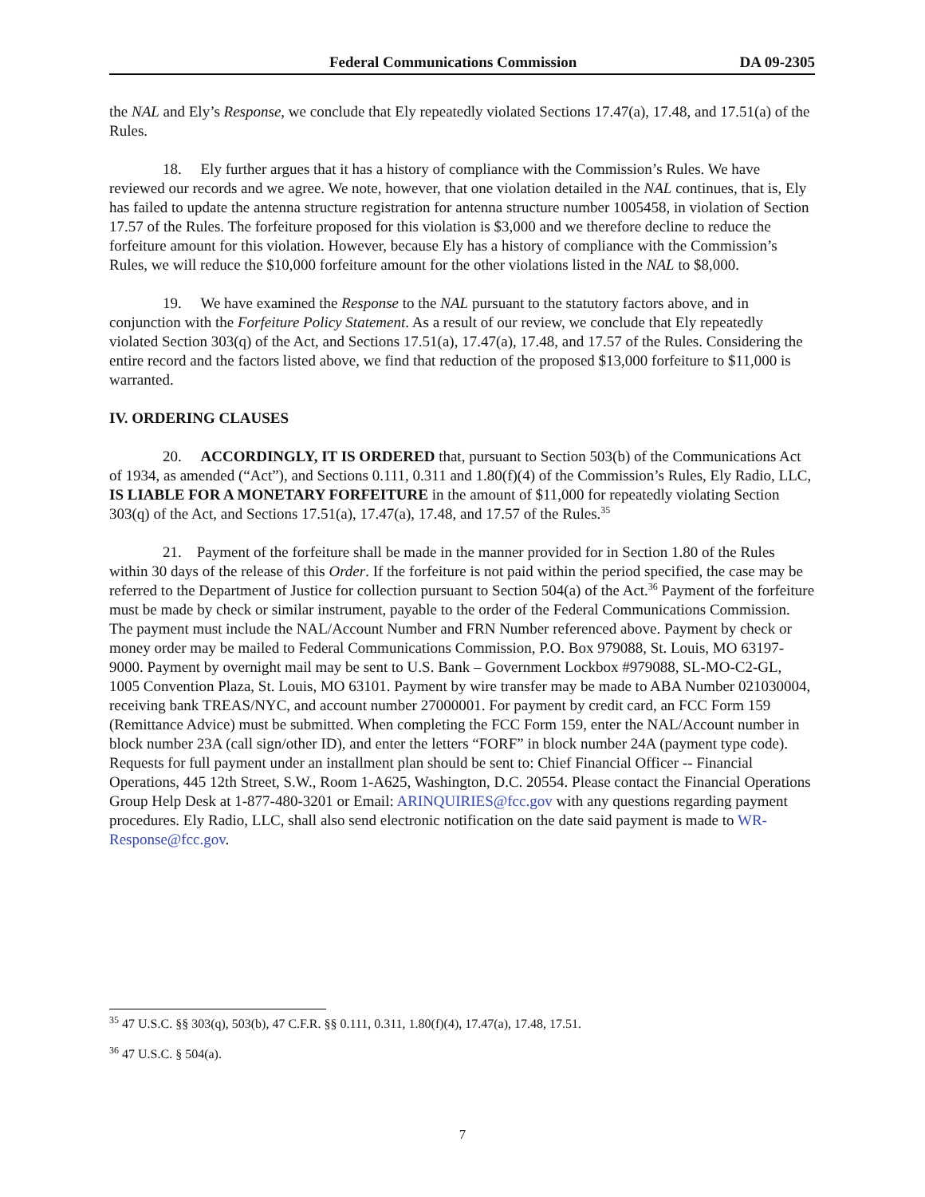Federal Communications Commission DA 09-2305
the NAL and Ely’s Response, we conclude that Ely repeatedly violated Sections 17.47(a), 17.48, and 17.51(a) of the Rules.
18. Ely further argues that it has a history of compliance with the Commission’s Rules. We have reviewed our records and we agree. We note, however, that one violation detailed in the NAL continues, that is, Ely has failed to update the antenna structure registration for antenna structure number 1005458, in violation of Section 17.57 of the Rules. The forfeiture proposed for this violation is $3,000 and we therefore decline to reduce the forfeiture amount for this violation. However, because Ely has a history of compliance with the Commission’s Rules, we will reduce the $10,000 forfeiture amount for the other violations listed in the NAL to $8,000.
19. We have examined the Response to the NAL pursuant to the statutory factors above, and in conjunction with the Forfeiture Policy Statement. As a result of our review, we conclude that Ely repeatedly violated Section 303(q) of the Act, and Sections 17.51(a), 17.47(a), 17.48, and 17.57 of the Rules. Considering the entire record and the factors listed above, we find that reduction of the proposed $13,000 forfeiture to $11,000 is warranted.
IV. ORDERING CLAUSES
20. ACCORDINGLY, IT IS ORDERED that, pursuant to Section 503(b) of the Communications Act of 1934, as amended (“Act”), and Sections 0.111, 0.311 and 1.80(f)(4) of the Commission’s Rules, Ely Radio, LLC, IS LIABLE FOR A MONETARY FORFEITURE in the amount of $11,000 for repeatedly violating Section 303(q) of the Act, and Sections 17.51(a), 17.47(a), 17.48, and 17.57 of the Rules.<sup>35</sup>
21. Payment of the forfeiture shall be made in the manner provided for in Section 1.80 of the Rules within 30 days of the release of this Order. If the forfeiture is not paid within the period specified, the case may be referred to the Department of Justice for collection pursuant to Section 504(a) of the Act.<sup>36</sup> Payment of the forfeiture must be made by check or similar instrument, payable to the order of the Federal Communications Commission. The payment must include the NAL/Account Number and FRN Number referenced above. Payment by check or money order may be mailed to Federal Communications Commission, P.O. Box 979088, St. Louis, MO 63197-9000. Payment by overnight mail may be sent to U.S. Bank – Government Lockbox #979088, SL-MO-C2-GL, 1005 Convention Plaza, St. Louis, MO 63101. Payment by wire transfer may be made to ABA Number 021030004, receiving bank TREAS/NYC, and account number 27000001. For payment by credit card, an FCC Form 159 (Remittance Advice) must be submitted. When completing the FCC Form 159, enter the NAL/Account number in block number 23A (call sign/other ID), and enter the letters “FORF” in block number 24A (payment type code). Requests for full payment under an installment plan should be sent to: Chief Financial Officer -- Financial Operations, 445 12th Street, S.W., Room 1-A625, Washington, D.C. 20554. Please contact the Financial Operations Group Help Desk at 1-877-480-3201 or Email: ARINQUIRIES@fcc.gov with any questions regarding payment procedures. Ely Radio, LLC, shall also send electronic notification on the date said payment is made to WR-Response@fcc.gov.
<sup>35</sup> 47 U.S.C. §§ 303(q), 503(b), 47 C.F.R. §§ 0.111, 0.311, 1.80(f)(4), 17.47(a), 17.48, 17.51.
<sup>36</sup> 47 U.S.C. § 504(a).
7